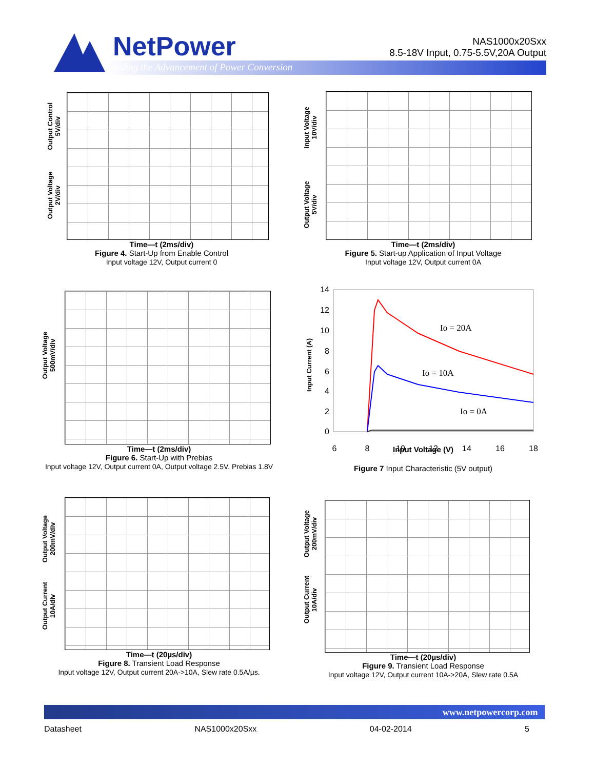NetPower
Leading the Advancement of Power Conversion
NAS1000x20Sxx
8.5-18V Input, 0.75-5.5V,20A Output
Output Control
5V/div
Output Voltage
2V/div
Time—t (2ms/div)
Figure 4. Start-Up from Enable Control
Input voltage 12V, Output current 0
Input Voltage
10V/div
Output Voltage
5V/div
Time—t (2ms/div)
Figure 5. Start-up Application of Input Voltage
Input voltage 12V, Output current 0A
Output Voltage
500mV/div
Time—t (2ms/div)
Figure 6. Start-Up with Prebias
Input voltage 12V, Output current 0A, Output voltage 2.5V, Prebias 1.8V
Input Current (A)
14
12
10
8
6
4
2
0
6
8
10
12
14
16
18
Io = 20A
Io = 10A
Io = 0A
Input Voltage (V)
Figure 7 Input Characteristic (5V output)
Output Voltage
200mV/div
Output Current
10A/div
Time—t (20µs/div)
Figure 8. Transient Load Response
Input voltage 12V, Output current 20A->10A, Slew rate 0.5A/µs.
Output Voltage
200mV/div
Output Current
10A/div
Time—t (20µs/div)
Figure 9. Transient Load Response
Input voltage 12V, Output current 10A->20A, Slew rate 0.5A
www.netpowercorp.com
Datasheet NAS1000x20Sxx 04-02-2014 5